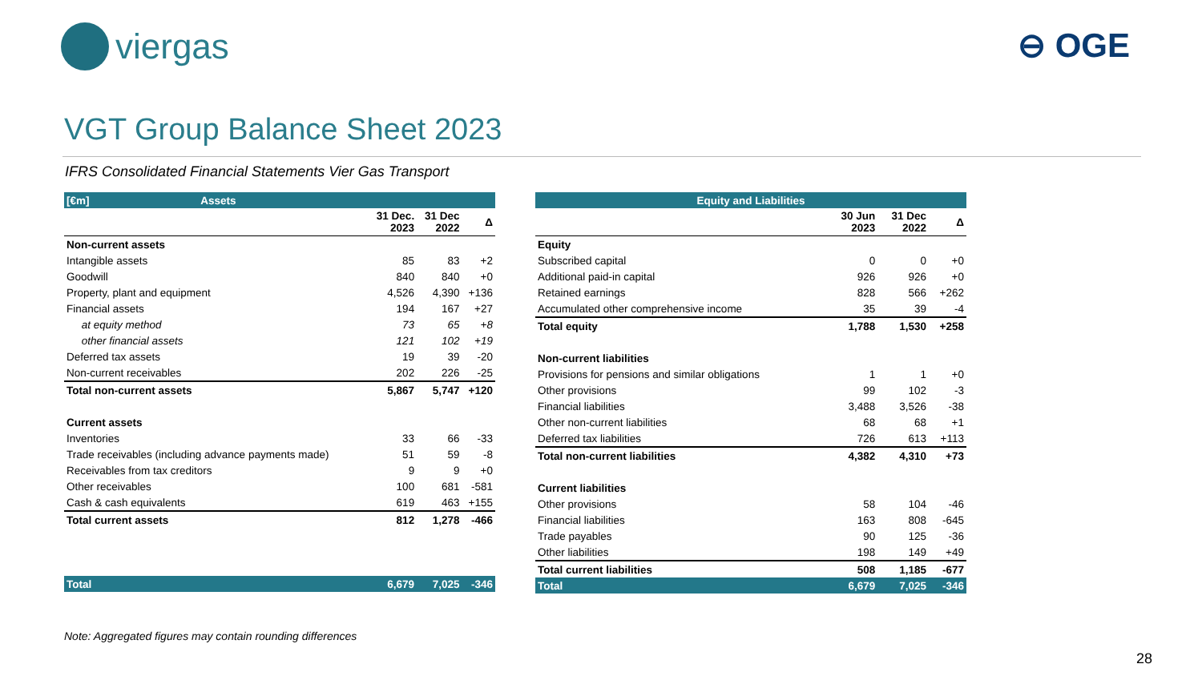viergas ⊖ OGE
VGT Group Balance Sheet 2023
IFRS Consolidated Financial Statements Vier Gas Transport
| [€m] Assets | | | |
| --- | --- | --- | --- |
| | 31 Dec. 2023 | 31 Dec 2022 | Δ |
| Non-current assets | | | |
| Intangible assets | 85 | 83 | +2 |
| Goodwill | 840 | 840 | +0 |
| Property, plant and equipment | 4,526 | 4,390 | +136 |
| Financial assets | 194 | 167 | +27 |
| at equity method | 73 | 65 | +8 |
| other financial assets | 121 | 102 | +19 |
| Deferred tax assets | 19 | 39 | -20 |
| Non-current receivables | 202 | 226 | -25 |
| Total non-current assets | 5,867 | 5,747 | +120 |
| Current assets | | | |
| Inventories | 33 | 66 | -33 |
| Trade receivables (including advance payments made) | 51 | 59 | -8 |
| Receivables from tax creditors | 9 | 9 | +0 |
| Other receivables | 100 | 681 | -581 |
| Cash & cash equivalents | 619 | 463 | +155 |
| Total current assets | 812 | 1,278 | -466 |
| Total | 6,679 | 7,025 | -346 |
| Equity and Liabilities | | | |
| --- | --- | --- | --- |
| | 30 Jun 2023 | 31 Dec 2022 | Δ |
| Equity | | | |
| Subscribed capital | 0 | 0 | +0 |
| Additional paid-in capital | 926 | 926 | +0 |
| Retained earnings | 828 | 566 | +262 |
| Accumulated other comprehensive income | 35 | 39 | -4 |
| Total equity | 1,788 | 1,530 | +258 |
| Non-current liabilities | | | |
| Provisions for pensions and similar obligations | 1 | 1 | +0 |
| Other provisions | 99 | 102 | -3 |
| Financial liabilities | 3,488 | 3,526 | -38 |
| Other non-current liabilities | 68 | 68 | +1 |
| Deferred tax liabilities | 726 | 613 | +113 |
| Total non-current liabilities | 4,382 | 4,310 | +73 |
| Current liabilities | | | |
| Other provisions | 58 | 104 | -46 |
| Financial liabilities | 163 | 808 | -645 |
| Trade payables | 90 | 125 | -36 |
| Other liabilities | 198 | 149 | +49 |
| Total current liabilities | 508 | 1,185 | -677 |
| Total | 6,679 | 7,025 | -346 |
Note: Aggregated figures may contain rounding differences
28